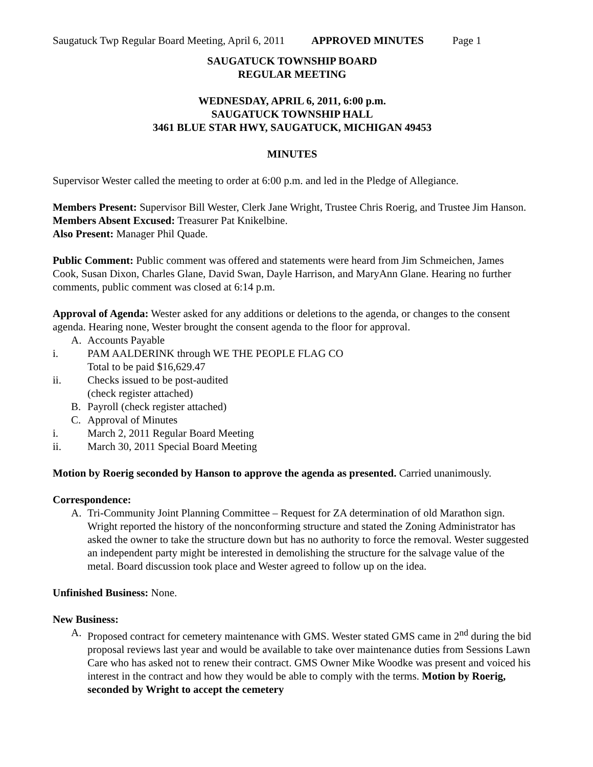Saugatuck Twp Regular Board Meeting, April 6, 2011 APPROVED MINUTES Page 1
SAUGATUCK TOWNSHIP BOARD
REGULAR MEETING
WEDNESDAY, APRIL 6, 2011, 6:00 p.m.
SAUGATUCK TOWNSHIP HALL
3461 BLUE STAR HWY, SAUGATUCK, MICHIGAN 49453
MINUTES
Supervisor Wester called the meeting to order at 6:00 p.m. and led in the Pledge of Allegiance.
Members Present: Supervisor Bill Wester, Clerk Jane Wright, Trustee Chris Roerig, and Trustee Jim Hanson.
Members Absent Excused: Treasurer Pat Knikelbine.
Also Present: Manager Phil Quade.
Public Comment: Public comment was offered and statements were heard from Jim Schmeichen, James Cook, Susan Dixon, Charles Glane, David Swan, Dayle Harrison, and MaryAnn Glane. Hearing no further comments, public comment was closed at 6:14 p.m.
Approval of Agenda: Wester asked for any additions or deletions to the agenda, or changes to the consent agenda. Hearing none, Wester brought the consent agenda to the floor for approval.
A. Accounts Payable
i. PAM AALDERINK through WE THE PEOPLE FLAG CO
Total to be paid $16,629.47
ii. Checks issued to be post-audited
(check register attached)
B. Payroll (check register attached)
C. Approval of Minutes
i. March 2, 2011 Regular Board Meeting
ii. March 30, 2011 Special Board Meeting
Motion by Roerig seconded by Hanson to approve the agenda as presented. Carried unanimously.
Correspondence:
A. Tri-Community Joint Planning Committee – Request for ZA determination of old Marathon sign. Wright reported the history of the nonconforming structure and stated the Zoning Administrator has asked the owner to take the structure down but has no authority to force the removal. Wester suggested an independent party might be interested in demolishing the structure for the salvage value of the metal. Board discussion took place and Wester agreed to follow up on the idea.
Unfinished Business: None.
New Business:
A. Proposed contract for cemetery maintenance with GMS. Wester stated GMS came in 2<sup>nd</sup> during the bid proposal reviews last year and would be available to take over maintenance duties from Sessions Lawn Care who has asked not to renew their contract. GMS Owner Mike Woodke was present and voiced his interest in the contract and how they would be able to comply with the terms. Motion by Roerig, seconded by Wright to accept the cemetery